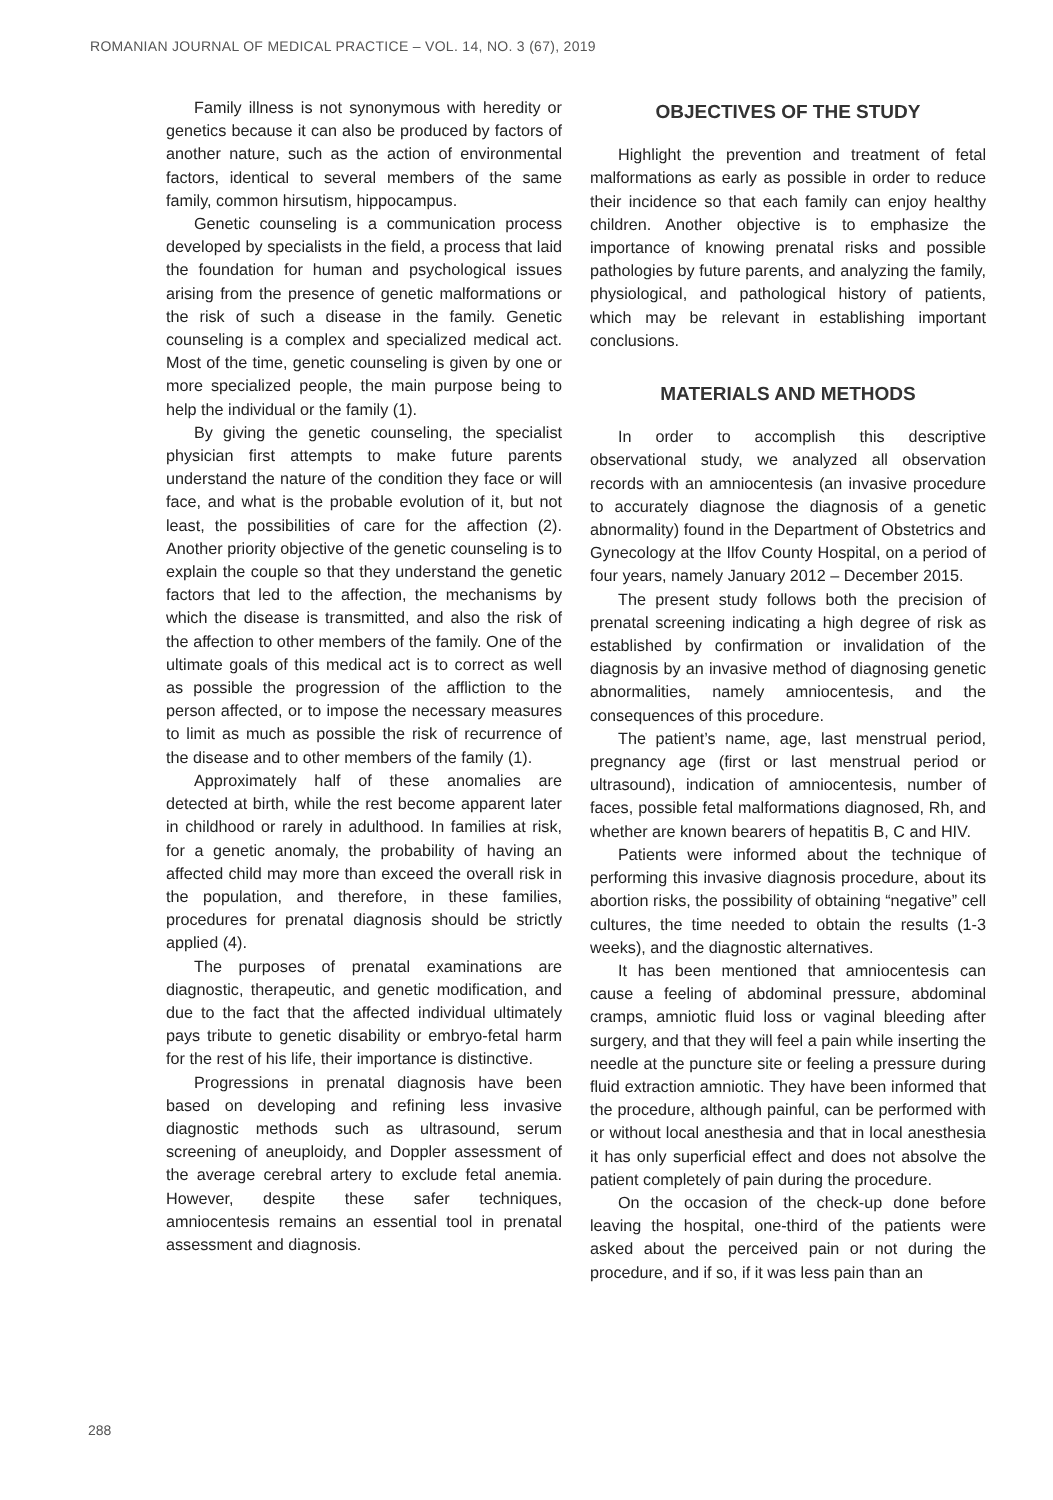ROMANIAN JOURNAL OF MEDICAL PRACTICE – VOL. 14, NO. 3 (67), 2019
Family illness is not synonymous with heredity or genetics because it can also be produced by factors of another nature, such as the action of environmental factors, identical to several members of the same family, common hirsutism, hippocampus.
Genetic counseling is a communication process developed by specialists in the field, a process that laid the foundation for human and psychological issues arising from the presence of genetic malformations or the risk of such a disease in the family. Genetic counseling is a complex and specialized medical act. Most of the time, genetic counseling is given by one or more specialized people, the main purpose being to help the individual or the family (1).
By giving the genetic counseling, the specialist physician first attempts to make future parents understand the nature of the condition they face or will face, and what is the probable evolution of it, but not least, the possibilities of care for the affection (2). Another priority objective of the genetic counseling is to explain the couple so that they understand the genetic factors that led to the affection, the mechanisms by which the disease is transmitted, and also the risk of the affection to other members of the family. One of the ultimate goals of this medical act is to correct as well as possible the progression of the affliction to the person affected, or to impose the necessary measures to limit as much as possible the risk of recurrence of the disease and to other members of the family (1).
Approximately half of these anomalies are detected at birth, while the rest become apparent later in childhood or rarely in adulthood. In families at risk, for a genetic anomaly, the probability of having an affected child may more than exceed the overall risk in the population, and therefore, in these families, procedures for prenatal diagnosis should be strictly applied (4).
The purposes of prenatal examinations are diagnostic, therapeutic, and genetic modification, and due to the fact that the affected individual ultimately pays tribute to genetic disability or embryo-fetal harm for the rest of his life, their importance is distinctive.
Progressions in prenatal diagnosis have been based on developing and refining less invasive diagnostic methods such as ultrasound, serum screening of aneuploidy, and Doppler assessment of the average cerebral artery to exclude fetal anemia. However, despite these safer techniques, amniocentesis remains an essential tool in prenatal assessment and diagnosis.
OBJECTIVES OF THE STUDY
Highlight the prevention and treatment of fetal malformations as early as possible in order to reduce their incidence so that each family can enjoy healthy children. Another objective is to emphasize the importance of knowing prenatal risks and possible pathologies by future parents, and analyzing the family, physiological, and pathological history of patients, which may be relevant in establishing important conclusions.
MATERIALS AND METHODS
In order to accomplish this descriptive observational study, we analyzed all observation records with an amniocentesis (an invasive procedure to accurately diagnose the diagnosis of a genetic abnormality) found in the Department of Obstetrics and Gynecology at the Ilfov County Hospital, on a period of four years, namely January 2012 – December 2015.
The present study follows both the precision of prenatal screening indicating a high degree of risk as established by confirmation or invalidation of the diagnosis by an invasive method of diagnosing genetic abnormalities, namely amniocentesis, and the consequences of this procedure.
The patient’s name, age, last menstrual period, pregnancy age (first or last menstrual period or ultrasound), indication of amniocentesis, number of faces, possible fetal malformations diagnosed, Rh, and whether are known bearers of hepatitis B, C and HIV.
Patients were informed about the technique of performing this invasive diagnosis procedure, about its abortion risks, the possibility of obtaining “negative” cell cultures, the time needed to obtain the results (1-3 weeks), and the diagnostic alternatives.
It has been mentioned that amniocentesis can cause a feeling of abdominal pressure, abdominal cramps, amniotic fluid loss or vaginal bleeding after surgery, and that they will feel a pain while inserting the needle at the puncture site or feeling a pressure during fluid extraction amniotic. They have been informed that the procedure, although painful, can be performed with or without local anesthesia and that in local anesthesia it has only superficial effect and does not absolve the patient completely of pain during the procedure.
On the occasion of the check-up done before leaving the hospital, one-third of the patients were asked about the perceived pain or not during the procedure, and if so, if it was less pain than an
288